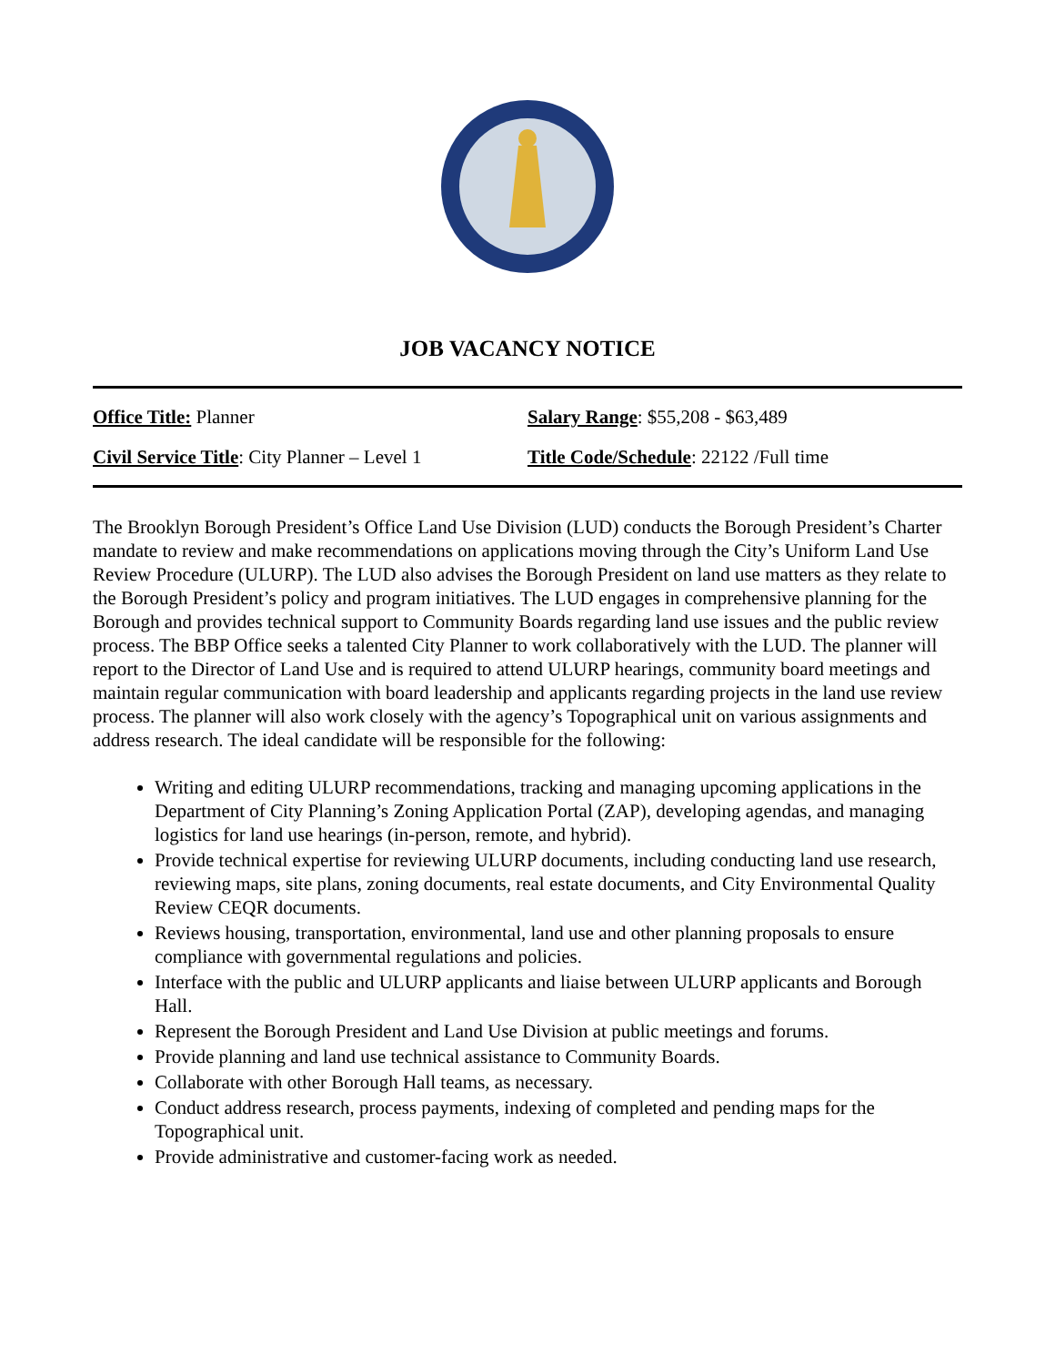JOB VACANCY NOTICE
Office Title: Planner Salary Range: $55,208 - $63,489
Civil Service Title: City Planner – Level 1 Title Code/Schedule: 22122 /Full time
The Brooklyn Borough President’s Office Land Use Division (LUD) conducts the Borough President’s Charter mandate to review and make recommendations on applications moving through the City’s Uniform Land Use Review Procedure (ULURP). The LUD also advises the Borough President on land use matters as they relate to the Borough President’s policy and program initiatives. The LUD engages in comprehensive planning for the Borough and provides technical support to Community Boards regarding land use issues and the public review process. The BBP Office seeks a talented City Planner to work collaboratively with the LUD. The planner will report to the Director of Land Use and is required to attend ULURP hearings, community board meetings and maintain regular communication with board leadership and applicants regarding projects in the land use review process. The planner will also work closely with the agency’s Topographical unit on various assignments and address research. The ideal candidate will be responsible for the following:
Writing and editing ULURP recommendations, tracking and managing upcoming applications in the Department of City Planning’s Zoning Application Portal (ZAP), developing agendas, and managing logistics for land use hearings (in-person, remote, and hybrid).
Provide technical expertise for reviewing ULURP documents, including conducting land use research, reviewing maps, site plans, zoning documents, real estate documents, and City Environmental Quality Review CEQR documents.
Reviews housing, transportation, environmental, land use and other planning proposals to ensure compliance with governmental regulations and policies.
Interface with the public and ULURP applicants and liaise between ULURP applicants and Borough Hall.
Represent the Borough President and Land Use Division at public meetings and forums.
Provide planning and land use technical assistance to Community Boards.
Collaborate with other Borough Hall teams, as necessary.
Conduct address research, process payments, indexing of completed and pending maps for the Topographical unit.
Provide administrative and customer-facing work as needed.